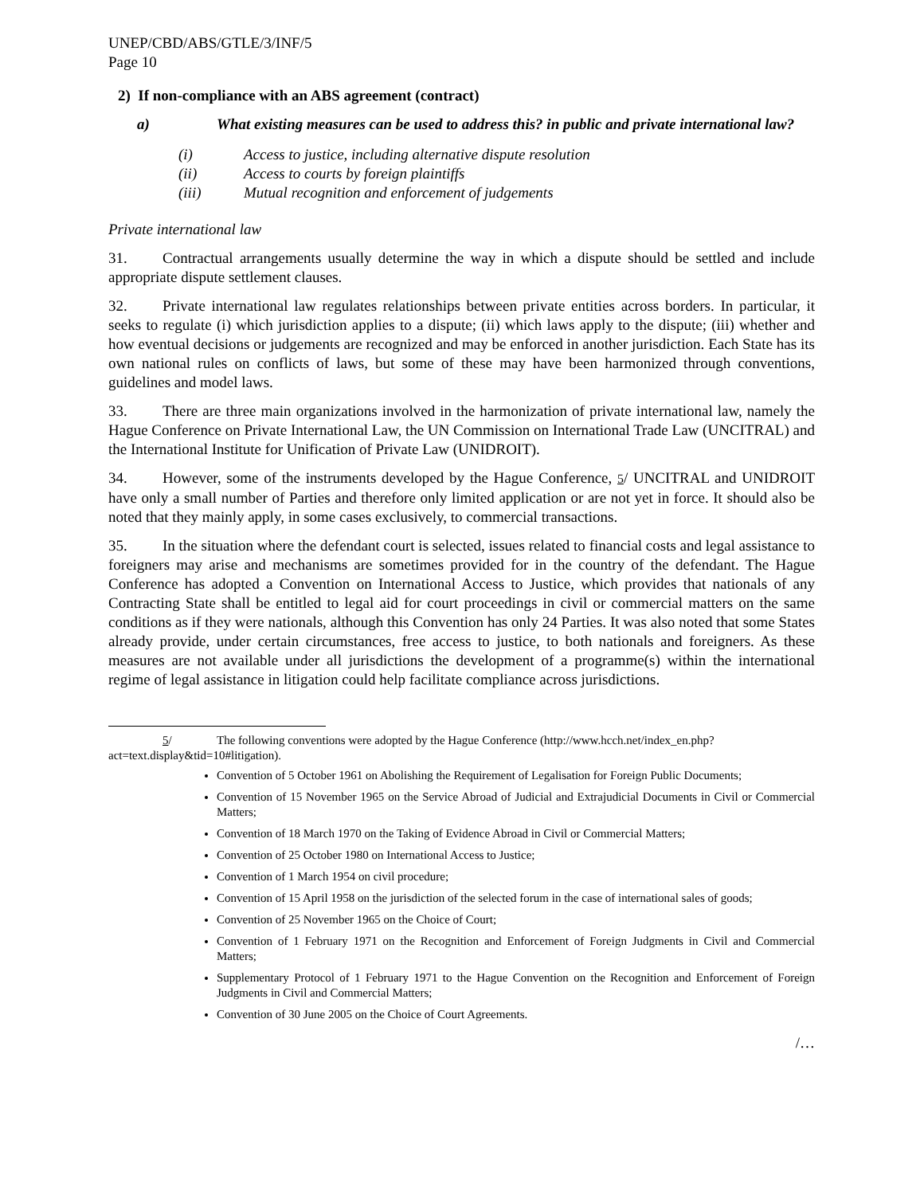UNEP/CBD/ABS/GTLE/3/INF/5
Page 10
2) If non-compliance with an ABS agreement (contract)
a) What existing measures can be used to address this? in public and private international law?
(i) Access to justice, including alternative dispute resolution
(ii) Access to courts by foreign plaintiffs
(iii) Mutual recognition and enforcement of judgements
Private international law
31. Contractual arrangements usually determine the way in which a dispute should be settled and include appropriate dispute settlement clauses.
32. Private international law regulates relationships between private entities across borders. In particular, it seeks to regulate (i) which jurisdiction applies to a dispute; (ii) which laws apply to the dispute; (iii) whether and how eventual decisions or judgements are recognized and may be enforced in another jurisdiction. Each State has its own national rules on conflicts of laws, but some of these may have been harmonized through conventions, guidelines and model laws.
33. There are three main organizations involved in the harmonization of private international law, namely the Hague Conference on Private International Law, the UN Commission on International Trade Law (UNCITRAL) and the International Institute for Unification of Private Law (UNIDROIT).
34. However, some of the instruments developed by the Hague Conference, 5/ UNCITRAL and UNIDROIT have only a small number of Parties and therefore only limited application or are not yet in force. It should also be noted that they mainly apply, in some cases exclusively, to commercial transactions.
35. In the situation where the defendant court is selected, issues related to financial costs and legal assistance to foreigners may arise and mechanisms are sometimes provided for in the country of the defendant. The Hague Conference has adopted a Convention on International Access to Justice, which provides that nationals of any Contracting State shall be entitled to legal aid for court proceedings in civil or commercial matters on the same conditions as if they were nationals, although this Convention has only 24 Parties. It was also noted that some States already provide, under certain circumstances, free access to justice, to both nationals and foreigners. As these measures are not available under all jurisdictions the development of a programme(s) within the international regime of legal assistance in litigation could help facilitate compliance across jurisdictions.
5/ The following conventions were adopted by the Hague Conference (http://www.hcch.net/index_en.php?act=text.display&tid=10#litigation).
Convention of 5 October 1961 on Abolishing the Requirement of Legalisation for Foreign Public Documents;
Convention of 15 November 1965 on the Service Abroad of Judicial and Extrajudicial Documents in Civil or Commercial Matters;
Convention of 18 March 1970 on the Taking of Evidence Abroad in Civil or Commercial Matters;
Convention of 25 October 1980 on International Access to Justice;
Convention of 1 March 1954 on civil procedure;
Convention of 15 April 1958 on the jurisdiction of the selected forum in the case of international sales of goods;
Convention of 25 November 1965 on the Choice of Court;
Convention of 1 February 1971 on the Recognition and Enforcement of Foreign Judgments in Civil and Commercial Matters;
Supplementary Protocol of 1 February 1971 to the Hague Convention on the Recognition and Enforcement of Foreign Judgments in Civil and Commercial Matters;
Convention of 30 June 2005 on the Choice of Court Agreements.
/…